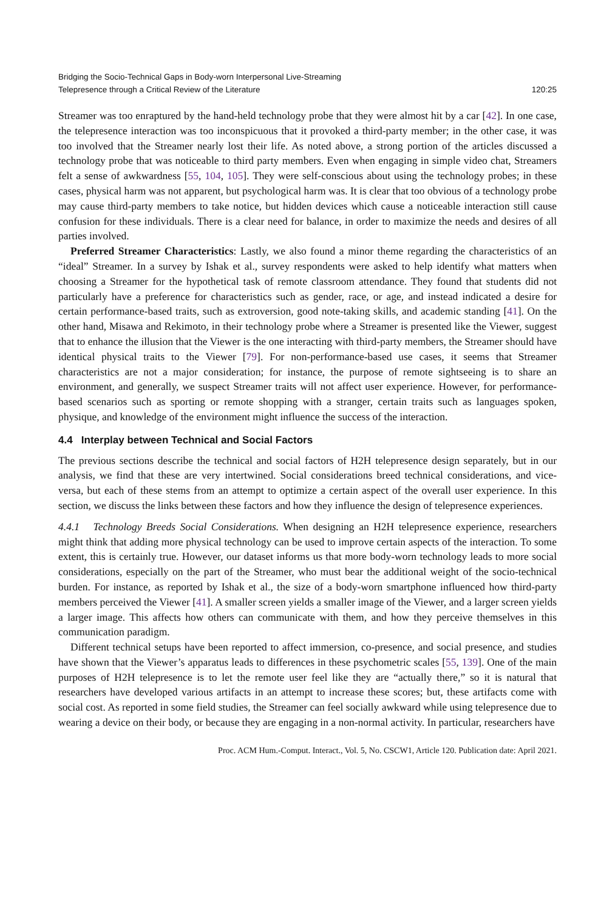Bridging the Socio-Technical Gaps in Body-worn Interpersonal Live-Streaming
Telepresence through a Critical Review of the Literature
120:25
Streamer was too enraptured by the hand-held technology probe that they were almost hit by a car [42]. In one case, the telepresence interaction was too inconspicuous that it provoked a third-party member; in the other case, it was too involved that the Streamer nearly lost their life. As noted above, a strong portion of the articles discussed a technology probe that was noticeable to third party members. Even when engaging in simple video chat, Streamers felt a sense of awkwardness [55, 104, 105]. They were self-conscious about using the technology probes; in these cases, physical harm was not apparent, but psychological harm was. It is clear that too obvious of a technology probe may cause third-party members to take notice, but hidden devices which cause a noticeable interaction still cause confusion for these individuals. There is a clear need for balance, in order to maximize the needs and desires of all parties involved.
Preferred Streamer Characteristics: Lastly, we also found a minor theme regarding the characteristics of an “ideal” Streamer. In a survey by Ishak et al., survey respondents were asked to help identify what matters when choosing a Streamer for the hypothetical task of remote classroom attendance. They found that students did not particularly have a preference for characteristics such as gender, race, or age, and instead indicated a desire for certain performance-based traits, such as extroversion, good note-taking skills, and academic standing [41]. On the other hand, Misawa and Rekimoto, in their technology probe where a Streamer is presented like the Viewer, suggest that to enhance the illusion that the Viewer is the one interacting with third-party members, the Streamer should have identical physical traits to the Viewer [79]. For non-performance-based use cases, it seems that Streamer characteristics are not a major consideration; for instance, the purpose of remote sightseeing is to share an environment, and generally, we suspect Streamer traits will not affect user experience. However, for performance-based scenarios such as sporting or remote shopping with a stranger, certain traits such as languages spoken, physique, and knowledge of the environment might influence the success of the interaction.
4.4 Interplay between Technical and Social Factors
The previous sections describe the technical and social factors of H2H telepresence design separately, but in our analysis, we find that these are very intertwined. Social considerations breed technical considerations, and vice-versa, but each of these stems from an attempt to optimize a certain aspect of the overall user experience. In this section, we discuss the links between these factors and how they influence the design of telepresence experiences.
4.4.1 Technology Breeds Social Considerations. When designing an H2H telepresence experience, researchers might think that adding more physical technology can be used to improve certain aspects of the interaction. To some extent, this is certainly true. However, our dataset informs us that more body-worn technology leads to more social considerations, especially on the part of the Streamer, who must bear the additional weight of the socio-technical burden. For instance, as reported by Ishak et al., the size of a body-worn smartphone influenced how third-party members perceived the Viewer [41]. A smaller screen yields a smaller image of the Viewer, and a larger screen yields a larger image. This affects how others can communicate with them, and how they perceive themselves in this communication paradigm.
Different technical setups have been reported to affect immersion, co-presence, and social presence, and studies have shown that the Viewer’s apparatus leads to differences in these psychometric scales [55, 139]. One of the main purposes of H2H telepresence is to let the remote user feel like they are “actually there,” so it is natural that researchers have developed various artifacts in an attempt to increase these scores; but, these artifacts come with social cost. As reported in some field studies, the Streamer can feel socially awkward while using telepresence due to wearing a device on their body, or because they are engaging in a non-normal activity. In particular, researchers have
Proc. ACM Hum.-Comput. Interact., Vol. 5, No. CSCW1, Article 120. Publication date: April 2021.